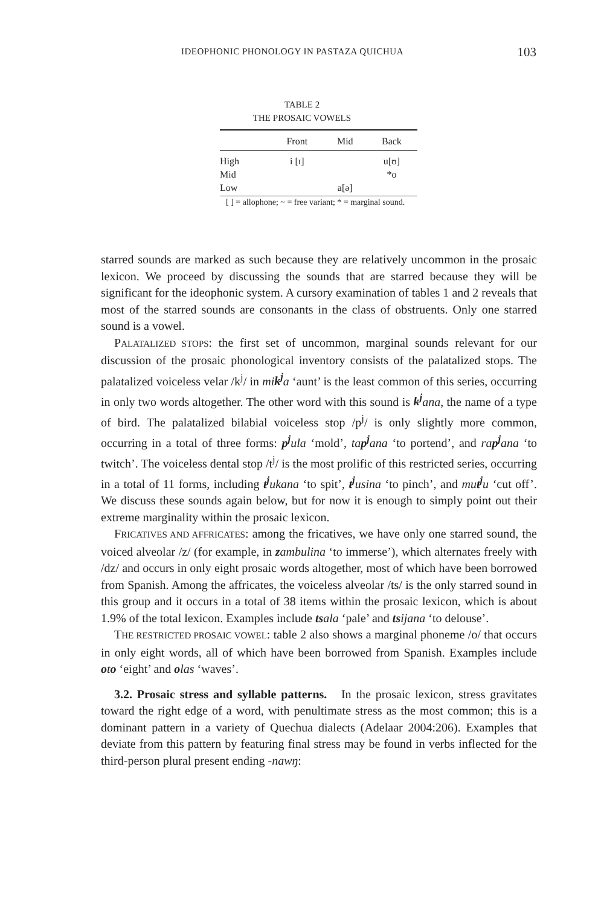IDEOPHONIC PHONOLOGY IN PASTAZA QUICHUA 103
TABLE 2
THE PROSAIC VOWELS
| | Front | Mid | Back |
| --- | --- | --- | --- |
| High | i [ɪ] | | u[ʊ] |
| Mid | | | *o |
| Low | | a[ə] | |
[ ] = allophone; ~ = free variant; * = marginal sound.
starred sounds are marked as such because they are relatively uncommon in the prosaic lexicon. We proceed by discussing the sounds that are starred because they will be significant for the ideophonic system. A cursory examination of tables 1 and 2 reveals that most of the starred sounds are consonants in the class of obstruents. Only one starred sound is a vowel.
PALATALIZED STOPS: the first set of uncommon, marginal sounds relevant for our discussion of the prosaic phonological inventory consists of the palatalized stops. The palatalized voiceless velar /k<sup>j</sup>/ in mik<sup>j</sup>a ‘aunt’ is the least common of this series, occurring in only two words altogether. The other word with this sound is k<sup>j</sup>ana, the name of a type of bird. The palatalized bilabial voiceless stop /p<sup>j</sup>/ is only slightly more common, occurring in a total of three forms: p<sup>j</sup>ula ‘mold’, tap<sup>j</sup>ana ‘to portend’, and rap<sup>j</sup>ana ‘to twitch’. The voiceless dental stop /t<sup>j</sup>/ is the most prolific of this restricted series, occurring in a total of 11 forms, including t<sup>j</sup>ukana ‘to spit’, t<sup>j</sup>usina ‘to pinch’, and mut<sup>j</sup>u ‘cut off’. We discuss these sounds again below, but for now it is enough to simply point out their extreme marginality within the prosaic lexicon.
FRICATIVES AND AFFRICATES: among the fricatives, we have only one starred sound, the voiced alveolar /z/ (for example, in zambulina ‘to immerse’), which alternates freely with /dz/ and occurs in only eight prosaic words altogether, most of which have been borrowed from Spanish. Among the affricates, the voiceless alveolar /ts/ is the only starred sound in this group and it occurs in a total of 38 items within the prosaic lexicon, which is about 1.9% of the total lexicon. Examples include tsala ‘pale’ and tsijana ‘to delouse’.
THE RESTRICTED PROSAIC VOWEL: table 2 also shows a marginal phoneme /o/ that occurs in only eight words, all of which have been borrowed from Spanish. Examples include oto ‘eight’ and olas ‘waves’.
3.2. Prosaic stress and syllable patterns. In the prosaic lexicon, stress gravitates toward the right edge of a word, with penultimate stress as the most common; this is a dominant pattern in a variety of Quechua dialects (Adelaar 2004:206). Examples that deviate from this pattern by featuring final stress may be found in verbs inflected for the third-person plural present ending -nawŋ: